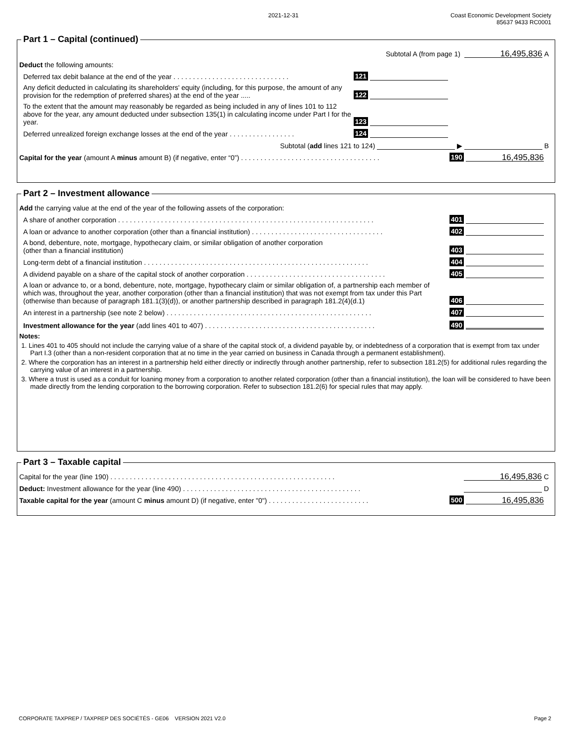2021-12-31
Coast Economic Development Society
85637 9433 RC0001
Part 1 – Capital (continued)
Subtotal A (from page 1) 16,495,836 A
Deduct the following amounts:
Deferred tax debit balance at the end of the year .............................. 121
Any deficit deducted in calculating its shareholders' equity (including, for this purpose, the amount of any provision for the redemption of preferred shares) at the end of the year ..... 122
To the extent that the amount may reasonably be regarded as being included in any of lines 101 to 112 above for the year, any amount deducted under subsection 135(1) in calculating income under Part I for the year. 123
Deferred unrealized foreign exchange losses at the end of the year ................. 124
Subtotal (add lines 121 to 124) ▶ B
Capital for the year (amount A minus amount B) (if negative, enter “0”) .................................... 190 16,495,836
Part 2 – Investment allowance
Add the carrying value at the end of the year of the following assets of the corporation:
A share of another corporation .................................................................. 401
A loan or advance to another corporation (other than a financial institution) .................................. 402
A bond, debenture, note, mortgage, hypothecary claim, or similar obligation of another corporation
(other than a financial institution) 403
Long-term debt of a financial institution .......................................................... 404
A dividend payable on a share of the capital stock of another corporation .................................... 405
A loan or advance to, or a bond, debenture, note, mortgage, hypothecary claim or similar obligation of, a partnership each member of which was, throughout the year, another corporation (other than a financial institution) that was not exempt from tax under this Part (otherwise than because of paragraph 181.1(3)(d)), or another partnership described in paragraph 181.2(4)(d.1) 406
An interest in a partnership (see note 2 below) ..................................................... 407
Investment allowance for the year (add lines 401 to 407) ............................................ 490
Notes:
1. Lines 401 to 405 should not include the carrying value of a share of the capital stock of, a dividend payable by, or indebtedness of a corporation that is exempt from tax under Part I.3 (other than a non-resident corporation that at no time in the year carried on business in Canada through a permanent establishment).
2. Where the corporation has an interest in a partnership held either directly or indirectly through another partnership, refer to subsection 181.2(5) for additional rules regarding the carrying value of an interest in a partnership.
3. Where a trust is used as a conduit for loaning money from a corporation to another related corporation (other than a financial institution), the loan will be considered to have been made directly from the lending corporation to the borrowing corporation. Refer to subsection 181.2(6) for special rules that may apply.
Part 3 – Taxable capital
Capital for the year (line 190) .......................................................... 16,495,836 C
Deduct: Investment allowance for the year (line 490) .............................................. D
Taxable capital for the year (amount C minus amount D) (if negative, enter "0") .......................... 500 16,495,836
CORPORATE TAXPREP / TAXPREP DES SOCIÉTÉS - GE06 VERSION 2021 V2.0
Page 2